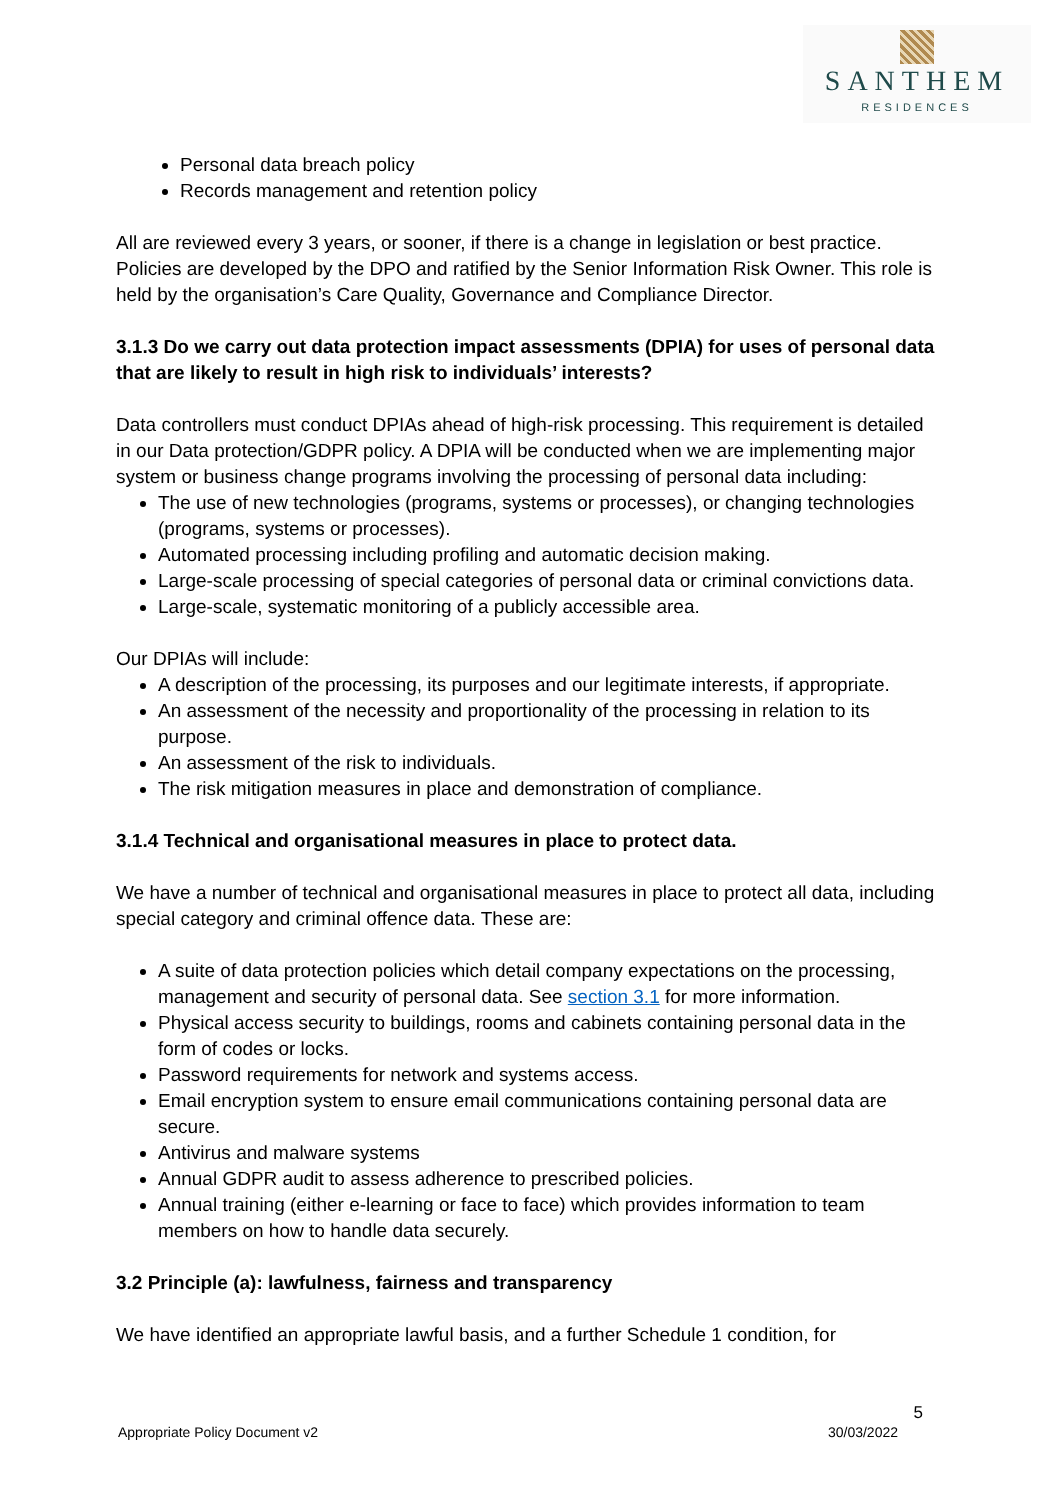SANTHEM
RESIDENCES
Personal data breach policy
Records management and retention policy
All are reviewed every 3 years, or sooner, if there is a change in legislation or best practice. Policies are developed by the DPO and ratified by the Senior Information Risk Owner. This role is held by the organisation’s Care Quality, Governance and Compliance Director.
3.1.3 Do we carry out data protection impact assessments (DPIA) for uses of personal data that are likely to result in high risk to individuals’ interests?
Data controllers must conduct DPIAs ahead of high-risk processing. This requirement is detailed in our Data protection/GDPR policy. A DPIA will be conducted when we are implementing major system or business change programs involving the processing of personal data including:
The use of new technologies (programs, systems or processes), or changing technologies (programs, systems or processes).
Automated processing including profiling and automatic decision making.
Large-scale processing of special categories of personal data or criminal convictions data.
Large-scale, systematic monitoring of a publicly accessible area.
Our DPIAs will include:
A description of the processing, its purposes and our legitimate interests, if appropriate.
An assessment of the necessity and proportionality of the processing in relation to its purpose.
An assessment of the risk to individuals.
The risk mitigation measures in place and demonstration of compliance.
3.1.4 Technical and organisational measures in place to protect data.
We have a number of technical and organisational measures in place to protect all data, including special category and criminal offence data. These are:
A suite of data protection policies which detail company expectations on the processing, management and security of personal data. See section 3.1 for more information.
Physical access security to buildings, rooms and cabinets containing personal data in the form of codes or locks.
Password requirements for network and systems access.
Email encryption system to ensure email communications containing personal data are secure.
Antivirus and malware systems
Annual GDPR audit to assess adherence to prescribed policies.
Annual training (either e-learning or face to face) which provides information to team members on how to handle data securely.
3.2 Principle (a): lawfulness, fairness and transparency
We have identified an appropriate lawful basis, and a further Schedule 1 condition, for
5
Appropriate Policy Document v2 30/03/2022